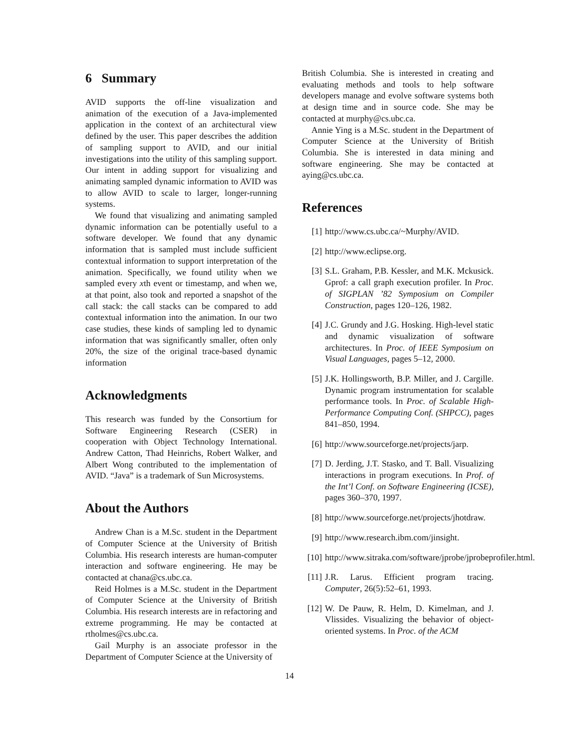6 Summary
AVID supports the off-line visualization and animation of the execution of a Java-implemented application in the context of an architectural view defined by the user. This paper describes the addition of sampling support to AVID, and our initial investigations into the utility of this sampling support. Our intent in adding support for visualizing and animating sampled dynamic information to AVID was to allow AVID to scale to larger, longer-running systems.
We found that visualizing and animating sampled dynamic information can be potentially useful to a software developer. We found that any dynamic information that is sampled must include sufficient contextual information to support interpretation of the animation. Specifically, we found utility when we sampled every xth event or timestamp, and when we, at that point, also took and reported a snapshot of the call stack: the call stacks can be compared to add contextual information into the animation. In our two case studies, these kinds of sampling led to dynamic information that was significantly smaller, often only 20%, the size of the original trace-based dynamic information
Acknowledgments
This research was funded by the Consortium for Software Engineering Research (CSER) in cooperation with Object Technology International. Andrew Catton, Thad Heinrichs, Robert Walker, and Albert Wong contributed to the implementation of AVID. “Java” is a trademark of Sun Microsystems.
About the Authors
Andrew Chan is a M.Sc. student in the Department of Computer Science at the University of British Columbia. His research interests are human-computer interaction and software engineering. He may be contacted at chana@cs.ubc.ca.
Reid Holmes is a M.Sc. student in the Department of Computer Science at the University of British Columbia. His research interests are in refactoring and extreme programming. He may be contacted at rtholmes@cs.ubc.ca.
Gail Murphy is an associate professor in the Department of Computer Science at the University of
British Columbia. She is interested in creating and evaluating methods and tools to help software developers manage and evolve software systems both at design time and in source code. She may be contacted at murphy@cs.ubc.ca.
Annie Ying is a M.Sc. student in the Department of Computer Science at the University of British Columbia. She is interested in data mining and software engineering. She may be contacted at aying@cs.ubc.ca.
References
[1] http://www.cs.ubc.ca/~Murphy/AVID.
[2] http://www.eclipse.org.
[3] S.L. Graham, P.B. Kessler, and M.K. Mckusick. Gprof: a call graph execution profiler. In Proc. of SIGPLAN ’82 Symposium on Compiler Construction, pages 120–126, 1982.
[4] J.C. Grundy and J.G. Hosking. High-level static and dynamic visualization of software architectures. In Proc. of IEEE Symposium on Visual Languages, pages 5–12, 2000.
[5] J.K. Hollingsworth, B.P. Miller, and J. Cargille. Dynamic program instrumentation for scalable performance tools. In Proc. of Scalable High-Performance Computing Conf. (SHPCC), pages 841–850, 1994.
[6] http://www.sourceforge.net/projects/jarp.
[7] D. Jerding, J.T. Stasko, and T. Ball. Visualizing interactions in program executions. In Prof. of the Int’l Conf. on Software Engineering (ICSE), pages 360–370, 1997.
[8] http://www.sourceforge.net/projects/jhotdraw.
[9] http://www.research.ibm.com/jinsight.
[10] http://www.sitraka.com/software/jprobe/jprobeprofiler.html.
[11] J.R. Larus. Efficient program tracing. Computer, 26(5):52–61, 1993.
[12] W. De Pauw, R. Helm, D. Kimelman, and J. Vlissides. Visualizing the behavior of object-oriented systems. In Proc. of the ACM
14